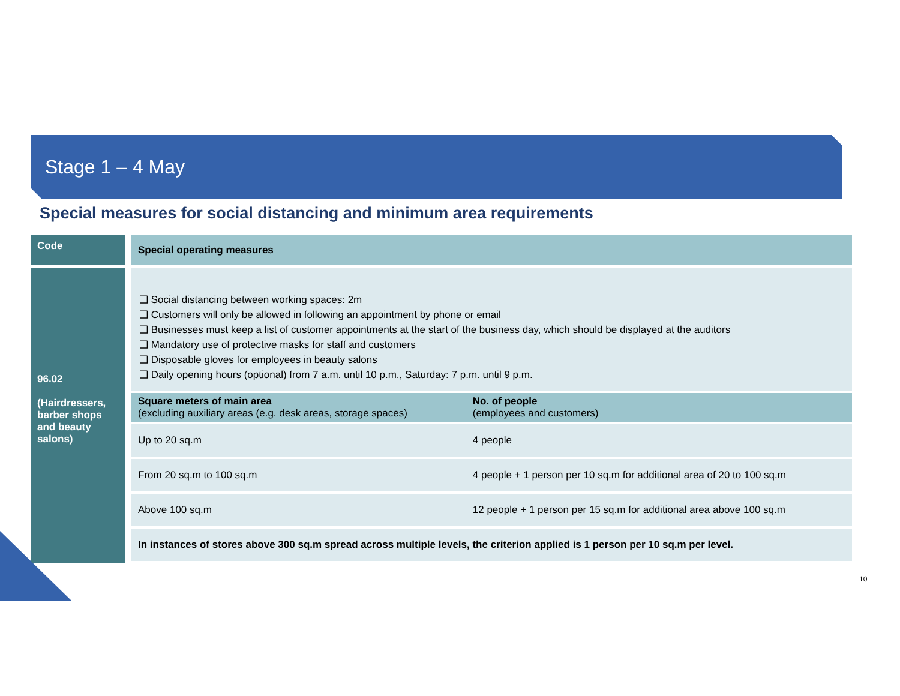Stage 1 – 4 May
Special measures for social distancing and minimum area requirements
| Code | | Special operating measures |
| 96.02 (Hairdressers, barber shops and beauty salons) | | ❑ Social distancing between working spaces: 2m ❑ Customers will only be allowed in following an appointment by phone or email ❑ Businesses must keep a list of customer appointments at the start of the business day, which should be displayed at the auditors ❑ Mandatory use of protective masks for staff and customers ❑ Disposable gloves for employees in beauty salons ❑ Daily opening hours (optional) from 7 a.m. until 10 p.m., Saturday: 7 p.m. until 9 p.m. / Square meters of main area (excluding auxiliary areas (e.g. desk areas, storage spaces) / No. of people (employees and customers) / / --- / --- / / Up to 20 sq.m / 4 people / / From 20 sq.m to 100 sq.m / 4 people + 1 person per 10 sq.m for additional area of 20 to 100 sq.m / / Above 100 sq.m / 12 people + 1 person per 15 sq.m for additional area above 100 sq.m / / In instances of stores above 300 sq.m spread across multiple levels, the criterion applied is 1 person per 10 sq.m per level. / / |
10